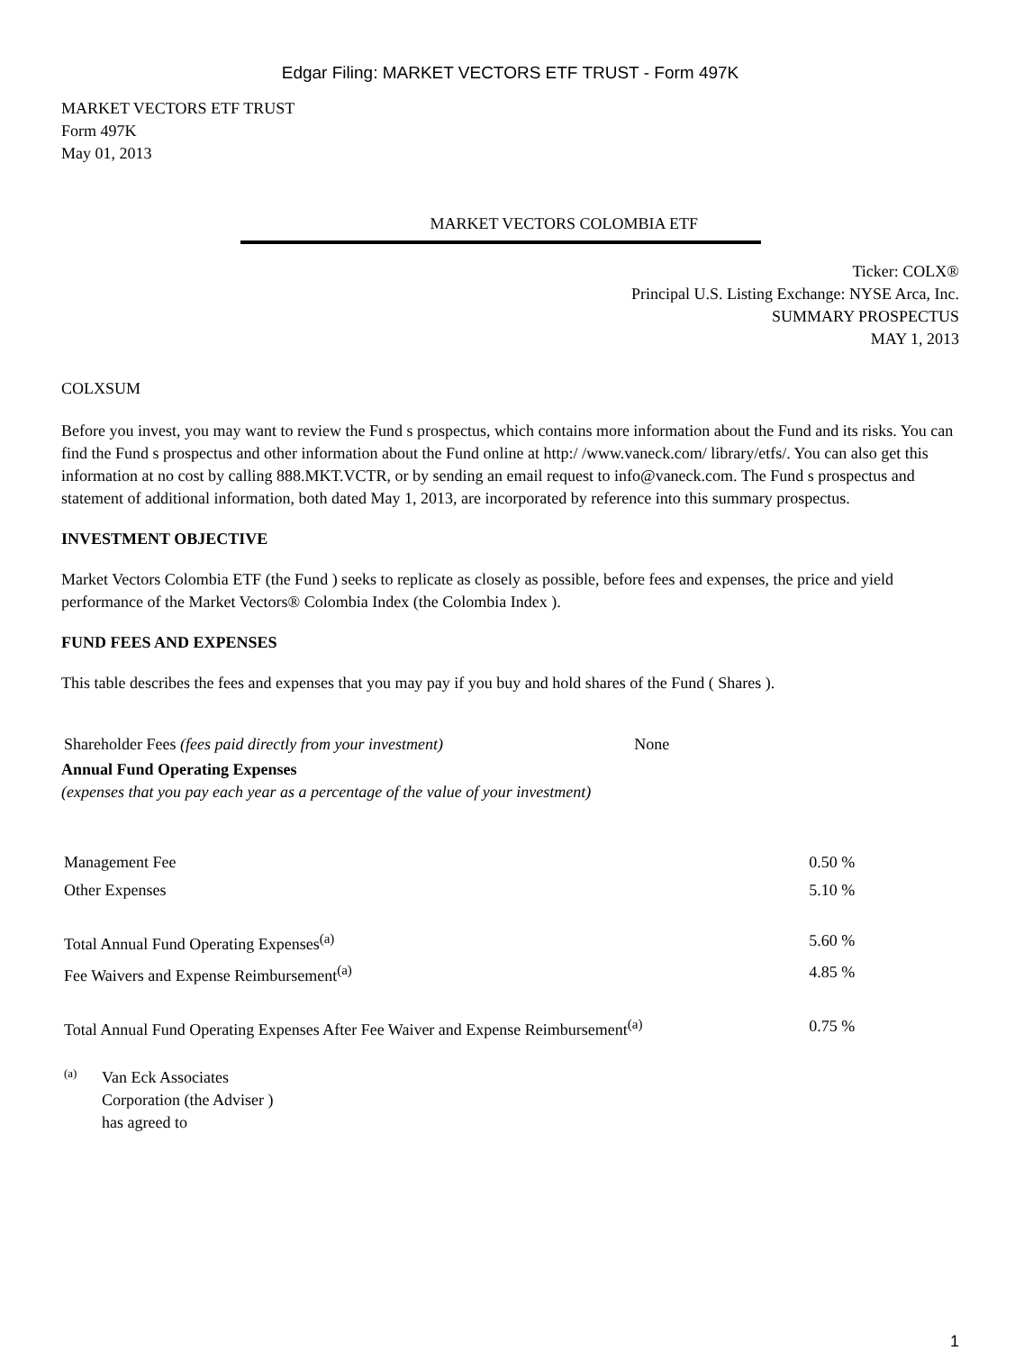Edgar Filing: MARKET VECTORS ETF TRUST - Form 497K
MARKET VECTORS ETF TRUST
Form 497K
May 01, 2013
MARKET VECTORS COLOMBIA ETF
Ticker: COLX®
Principal U.S. Listing Exchange: NYSE Arca, Inc.
SUMMARY PROSPECTUS
MAY 1, 2013
COLXSUM
Before you invest, you may want to review the Fund s prospectus, which contains more information about the Fund and its risks. You can find the Fund s prospectus and other information about the Fund online at http:/ /www.vaneck.com/ library/etfs/. You can also get this information at no cost by calling 888.MKT.VCTR, or by sending an email request to info@vaneck.com. The Fund s prospectus and statement of additional information, both dated May 1, 2013, are incorporated by reference into this summary prospectus.
INVESTMENT OBJECTIVE
Market Vectors Colombia ETF (the Fund ) seeks to replicate as closely as possible, before fees and expenses, the price and yield performance of the Market Vectors® Colombia Index (the Colombia Index ).
FUND FEES AND EXPENSES
This table describes the fees and expenses that you may pay if you buy and hold shares of the Fund ( Shares ).
| Shareholder Fees (fees paid directly from your investment) | None |
Annual Fund Operating Expenses
(expenses that you pay each year as a percentage of the value of your investment)
| Management Fee | 0.50 % |
| Other Expenses | 5.10 % |
| Total Annual Fund Operating Expenses<sup>(a)</sup> | 5.60 % |
| Fee Waivers and Expense Reimbursement<sup>(a)</sup> | 4.85 % |
| Total Annual Fund Operating Expenses After Fee Waiver and Expense Reimbursement<sup>(a)</sup> | 0.75 % |
| (a) | Van Eck Associates Corporation (the Adviser ) has agreed to |
1